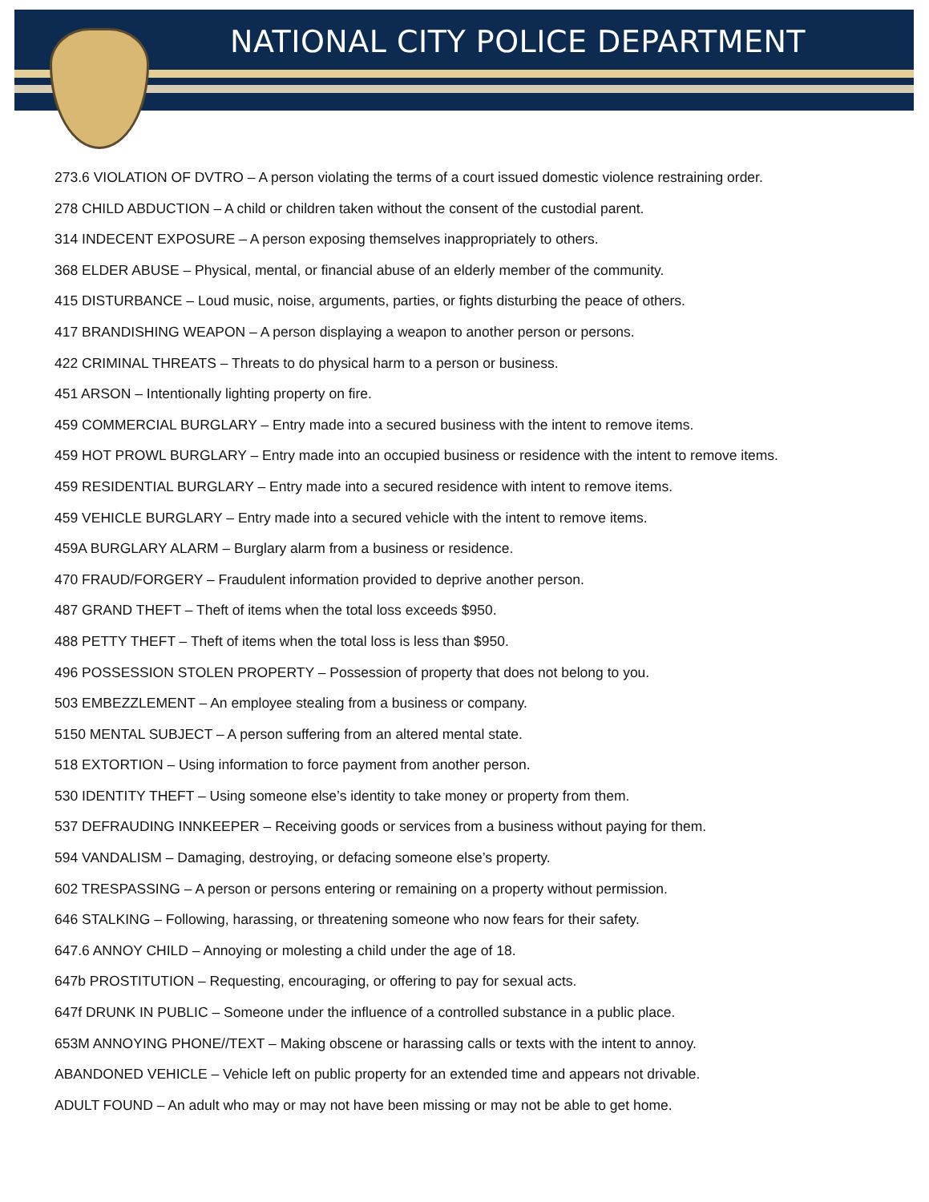NATIONAL CITY POLICE DEPARTMENT
273.6 VIOLATION OF DVTRO – A person violating the terms of a court issued domestic violence restraining order.
278 CHILD ABDUCTION – A child or children taken without the consent of the custodial parent.
314 INDECENT EXPOSURE – A person exposing themselves inappropriately to others.
368 ELDER ABUSE – Physical, mental, or financial abuse of an elderly member of the community.
415 DISTURBANCE – Loud music, noise, arguments, parties, or fights disturbing the peace of others.
417 BRANDISHING WEAPON – A person displaying a weapon to another person or persons.
422 CRIMINAL THREATS – Threats to do physical harm to a person or business.
451 ARSON – Intentionally lighting property on fire.
459 COMMERCIAL BURGLARY – Entry made into a secured business with the intent to remove items.
459 HOT PROWL BURGLARY – Entry made into an occupied business or residence with the intent to remove items.
459 RESIDENTIAL BURGLARY – Entry made into a secured residence with intent to remove items.
459 VEHICLE BURGLARY – Entry made into a secured vehicle with the intent to remove items.
459A BURGLARY ALARM – Burglary alarm from a business or residence.
470 FRAUD/FORGERY – Fraudulent information provided to deprive another person.
487 GRAND THEFT – Theft of items when the total loss exceeds $950.
488 PETTY THEFT – Theft of items when the total loss is less than $950.
496 POSSESSION STOLEN PROPERTY – Possession of property that does not belong to you.
503 EMBEZZLEMENT – An employee stealing from a business or company.
5150 MENTAL SUBJECT – A person suffering from an altered mental state.
518 EXTORTION – Using information to force payment from another person.
530 IDENTITY THEFT – Using someone else’s identity to take money or property from them.
537 DEFRAUDING INNKEEPER – Receiving goods or services from a business without paying for them.
594 VANDALISM – Damaging, destroying, or defacing someone else’s property.
602 TRESPASSING – A person or persons entering or remaining on a property without permission.
646 STALKING – Following, harassing, or threatening someone who now fears for their safety.
647.6 ANNOY CHILD – Annoying or molesting a child under the age of 18.
647b PROSTITUTION – Requesting, encouraging, or offering to pay for sexual acts.
647f DRUNK IN PUBLIC – Someone under the influence of a controlled substance in a public place.
653M ANNOYING PHONE//TEXT – Making obscene or harassing calls or texts with the intent to annoy.
ABANDONED VEHICLE – Vehicle left on public property for an extended time and appears not drivable.
ADULT FOUND – An adult who may or may not have been missing or may not be able to get home.